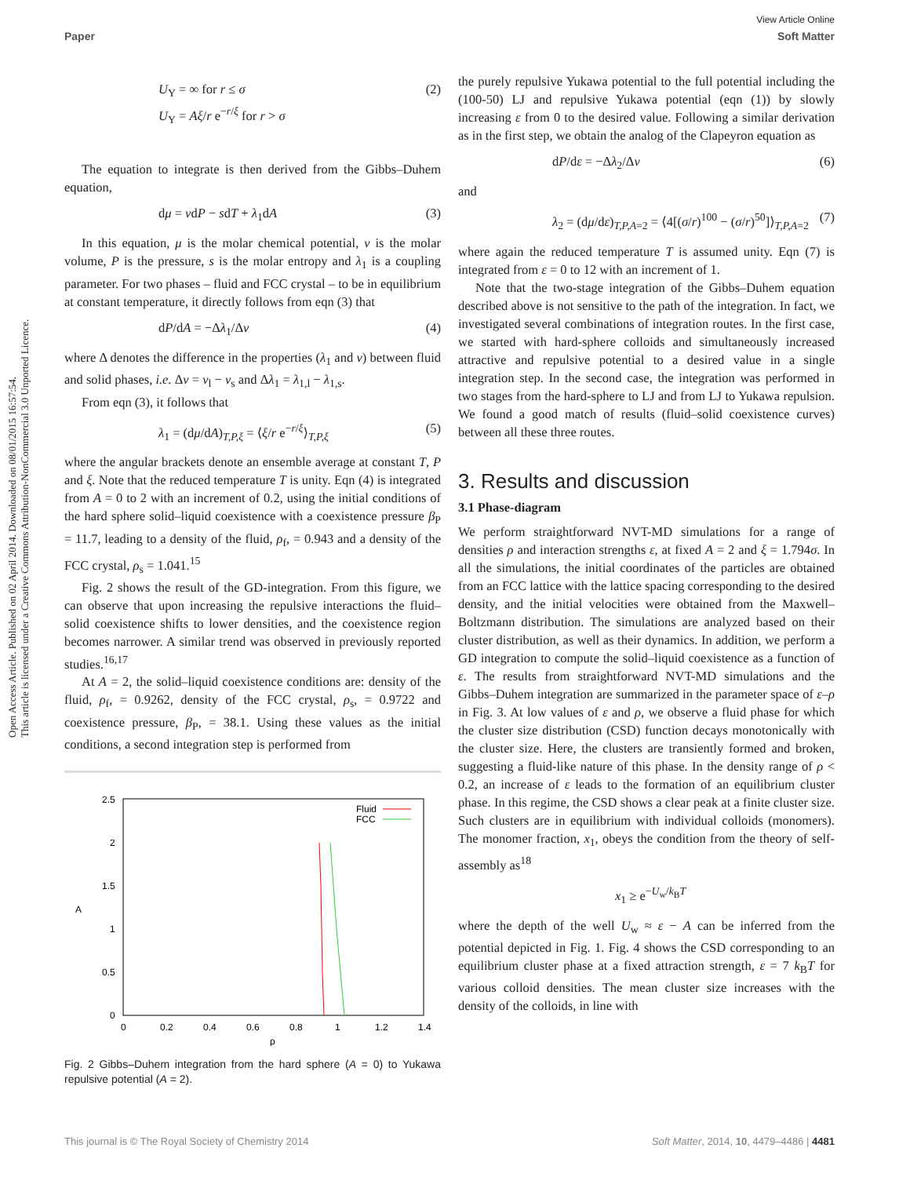View Article Online
Paper Soft Matter
Open Access Article. Published on 02 April 2014. Downloaded on 08/01/2015 16:57:54.
This article is licensed under a Creative Commons Attribution-NonCommercial 3.0 Unported Licence.
U<sub>Y</sub> = ∞ for r ≤ σ
U<sub>Y</sub> = Aξ/r e<sup>−r/ξ</sup> for r > σ (2)
The equation to integrate is then derived from the Gibbs–Duhem equation,
dμ = vdP − sdT + λ<sub>1</sub>dA (3)
In this equation, μ is the molar chemical potential, v is the molar volume, P is the pressure, s is the molar entropy and λ<sub>1</sub> is a coupling parameter. For two phases – fluid and FCC crystal – to be in equilibrium at constant temperature, it directly follows from eqn (3) that
dP/dA = −Δλ<sub>1</sub>/Δv (4)
where Δ denotes the difference in the properties (λ<sub>1</sub> and v) between fluid and solid phases, i.e. Δv = v<sub>l</sub> − v<sub>s</sub> and Δλ<sub>1</sub> = λ<sub>1,l</sub> − λ<sub>1,s</sub>.
From eqn (3), it follows that
λ<sub>1</sub> = (dμ/dA)<sub>T,P,ξ</sub> = ⟨ξ/r e<sup>−r/ξ</sup>⟩<sub>T,P,ξ</sub> (5)
where the angular brackets denote an ensemble average at constant T, P and ξ. Note that the reduced temperature T is unity. Eqn (4) is integrated from A = 0 to 2 with an increment of 0.2, using the initial conditions of the hard sphere solid–liquid coexistence with a coexistence pressure β<sub>P</sub> = 11.7, leading to a density of the fluid, ρ<sub>f</sub>, = 0.943 and a density of the FCC crystal, ρ<sub>s</sub> = 1.041.<sup>15</sup>
Fig. 2 shows the result of the GD-integration. From this figure, we can observe that upon increasing the repulsive interactions the fluid–solid coexistence shifts to lower densities, and the coexistence region becomes narrower. A similar trend was observed in previously reported studies.<sup>16,17</sup>
At A = 2, the solid–liquid coexistence conditions are: density of the fluid, ρ<sub>f</sub>, = 0.9262, density of the FCC crystal, ρ<sub>s</sub>, = 0.9722 and coexistence pressure, β<sub>P</sub>, = 38.1. Using these values as the initial conditions, a second integration step is performed from
2.5
2
1.5
1
0.5
0
0
0.2
0.4
0.6
0.8
1
1.2
1.4
ρ
A
Fluid
FCC
Fig. 2 Gibbs–Duhem integration from the hard sphere (A = 0) to Yukawa repulsive potential (A = 2).
the purely repulsive Yukawa potential to the full potential including the (100-50) LJ and repulsive Yukawa potential (eqn (1)) by slowly increasing ε from 0 to the desired value. Following a similar derivation as in the first step, we obtain the analog of the Clapeyron equation as
dP/dε = −Δλ<sub>2</sub>/Δv (6)
and
λ<sub>2</sub> = (dμ/dε)<sub>T,P,A=2</sub> = ⟨4[(σ/r)<sup>100</sup> − (σ/r)<sup>50</sup>]⟩<sub>T,P,A=2</sub> (7)
where again the reduced temperature T is assumed unity. Eqn (7) is integrated from ε = 0 to 12 with an increment of 1.
Note that the two-stage integration of the Gibbs–Duhem equation described above is not sensitive to the path of the integration. In fact, we investigated several combinations of integration routes. In the first case, we started with hard-sphere colloids and simultaneously increased attractive and repulsive potential to a desired value in a single integration step. In the second case, the integration was performed in two stages from the hard-sphere to LJ and from LJ to Yukawa repulsion. We found a good match of results (fluid–solid coexistence curves) between all these three routes.
3. Results and discussion
3.1 Phase-diagram
We perform straightforward NVT-MD simulations for a range of densities ρ and interaction strengths ε, at fixed A = 2 and ξ = 1.794σ. In all the simulations, the initial coordinates of the particles are obtained from an FCC lattice with the lattice spacing corresponding to the desired density, and the initial velocities were obtained from the Maxwell–Boltzmann distribution. The simulations are analyzed based on their cluster distribution, as well as their dynamics. In addition, we perform a GD integration to compute the solid–liquid coexistence as a function of ε. The results from straightforward NVT-MD simulations and the Gibbs–Duhem integration are summarized in the parameter space of ε–ρ in Fig. 3. At low values of ε and ρ, we observe a fluid phase for which the cluster size distribution (CSD) function decays monotonically with the cluster size. Here, the clusters are transiently formed and broken, suggesting a fluid-like nature of this phase. In the density range of ρ < 0.2, an increase of ε leads to the formation of an equilibrium cluster phase. In this regime, the CSD shows a clear peak at a finite cluster size. Such clusters are in equilibrium with individual colloids (monomers). The monomer fraction, x<sub>1</sub>, obeys the condition from the theory of self-assembly as<sup>18</sup>
x<sub>1</sub> ≥ e<sup>−U<sub>w</sub>/k<sub>B</sub>T</sup>
where the depth of the well U<sub>w</sub> ≈ ε − A can be inferred from the potential depicted in Fig. 1. Fig. 4 shows the CSD corresponding to an equilibrium cluster phase at a fixed attraction strength, ε = 7 k<sub>B</sub>T for various colloid densities. The mean cluster size increases with the density of the colloids, in line with
This journal is © The Royal Society of Chemistry 2014 Soft Matter, 2014, 10, 4479–4486 | 4481